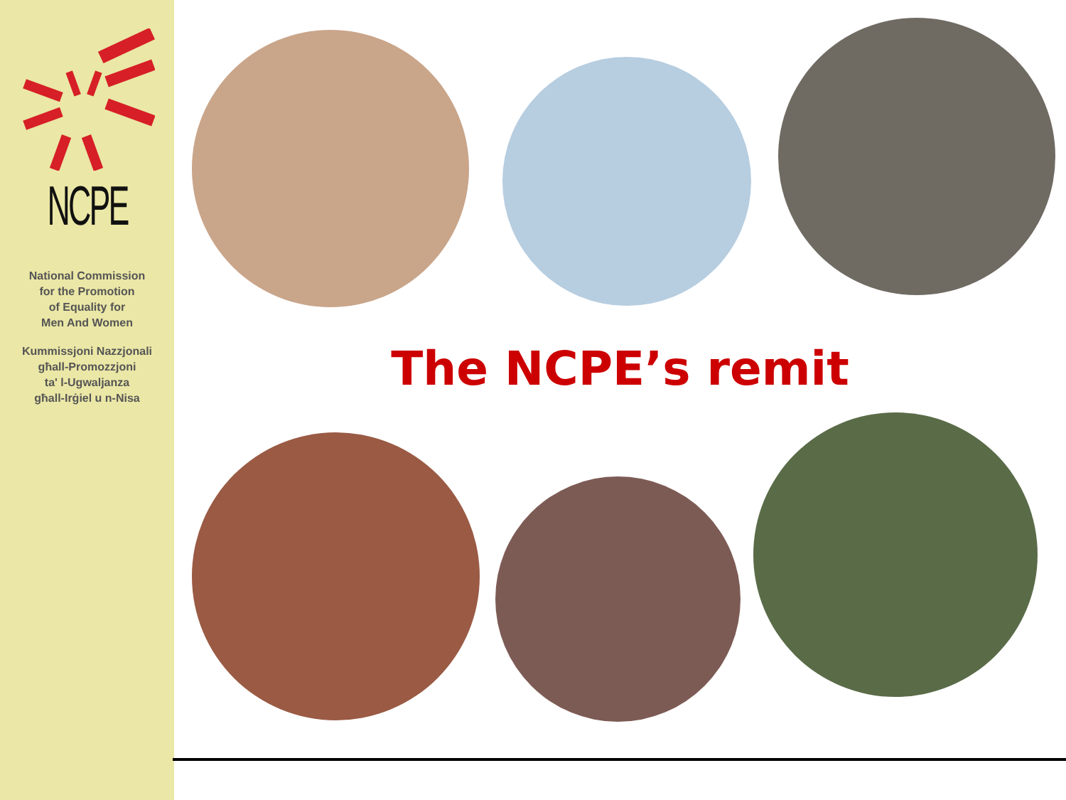NCPE
National Commission
for the Promotion
of Equality for
Men And Women
Kummissjoni Nazzjonali
għall-Promozzjoni
ta' l-Ugwaljanza
għall-Irġiel u n-Nisa
The NCPE’s remit